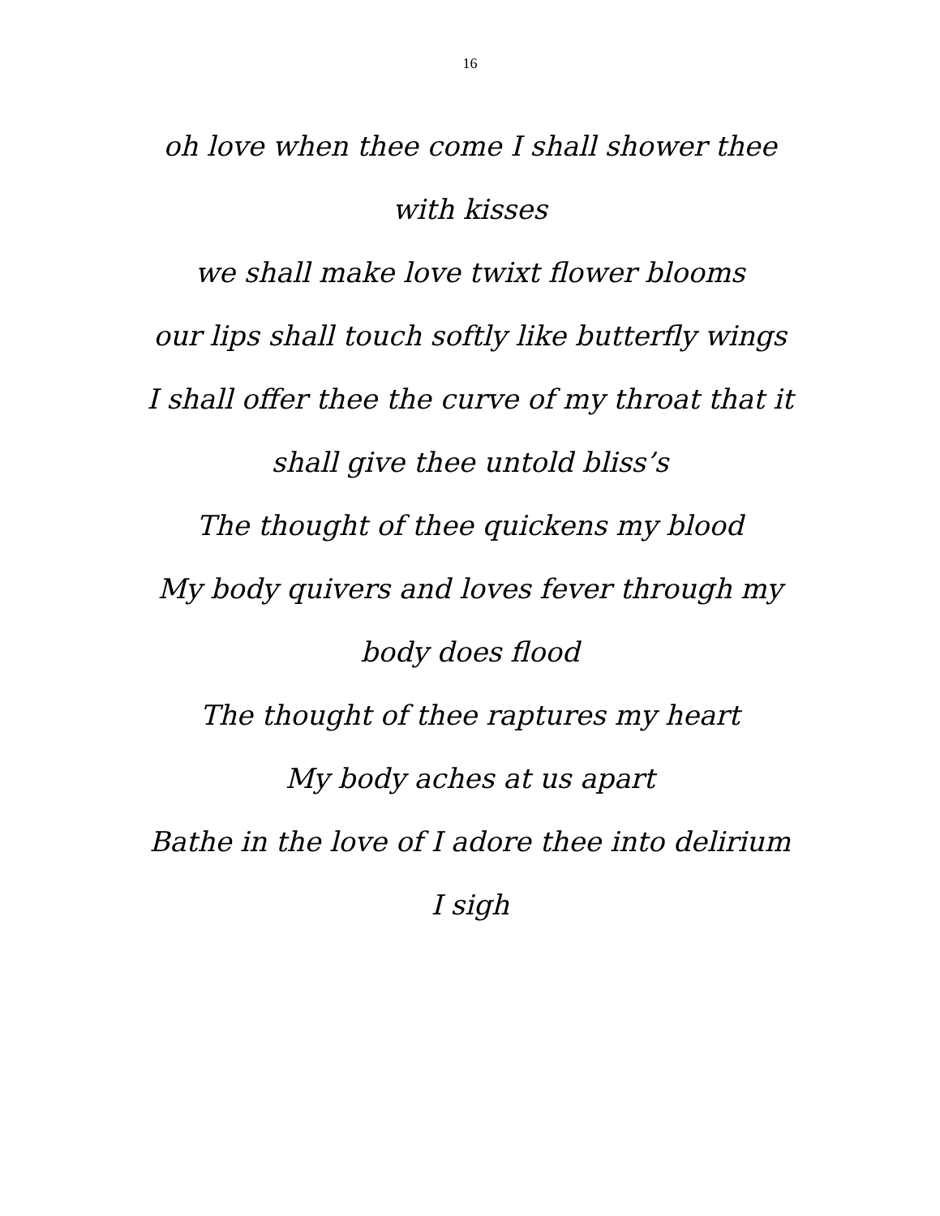16
oh love when thee come I shall shower thee
with kisses
we shall make love twixt flower blooms
our lips shall touch softly like butterfly wings
I shall offer thee the curve of my throat that it
shall give thee untold bliss’s
The thought of thee quickens my blood
My body quivers and loves fever through my
body does flood
The thought of thee raptures my heart
My body aches at us apart
Bathe in the love of I adore thee into delirium
I sigh